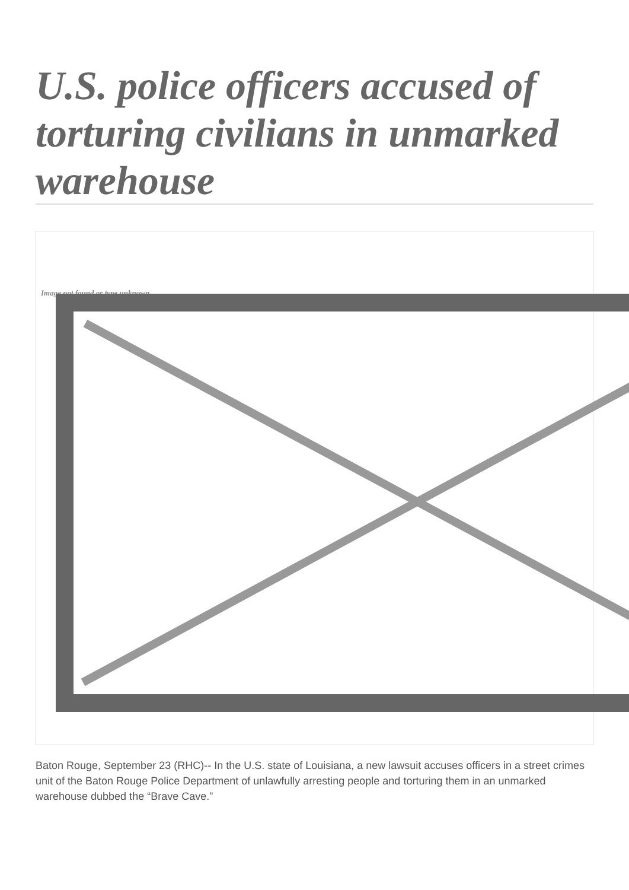U.S. police officers accused of torturing civilians in unmarked warehouse
Image not found or type unknown
Baton Rouge, September 23 (RHC)-- In the U.S. state of Louisiana, a new lawsuit accuses officers in a street crimes unit of the Baton Rouge Police Department of unlawfully arresting people and torturing them in an unmarked warehouse dubbed the “Brave Cave.”